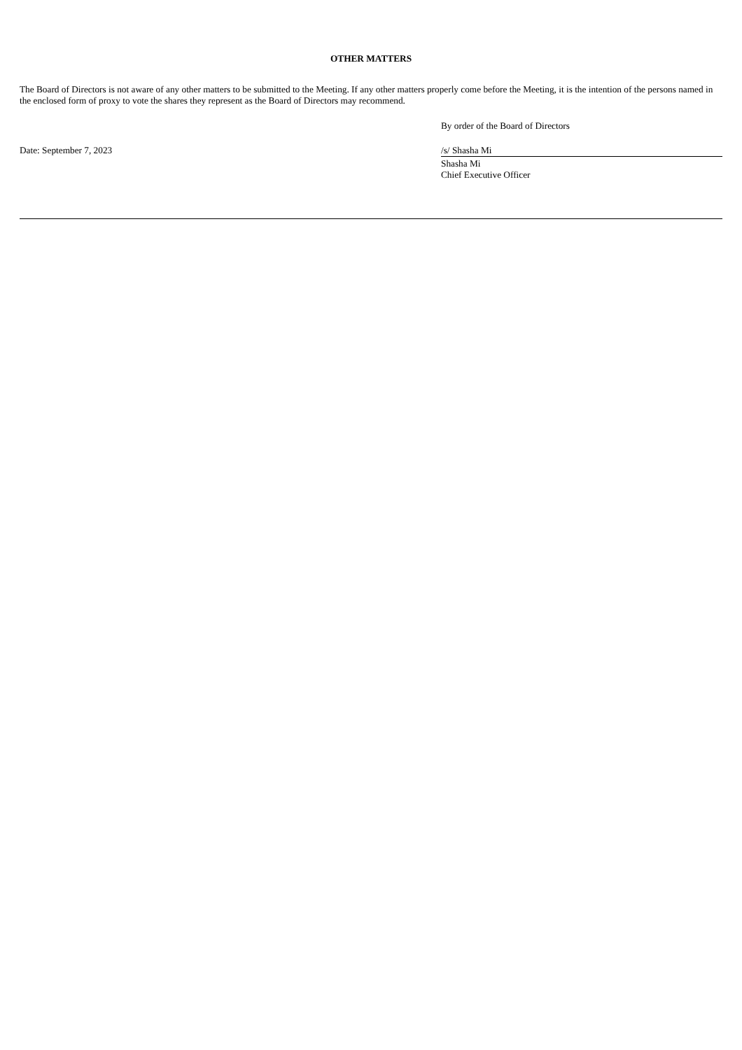OTHER MATTERS
The Board of Directors is not aware of any other matters to be submitted to the Meeting. If any other matters properly come before the Meeting, it is the intention of the persons named in the enclosed form of proxy to vote the shares they represent as the Board of Directors may recommend.
By order of the Board of Directors
Date: September 7, 2023 /s/ Shasha Mi
Shasha Mi
Chief Executive Officer